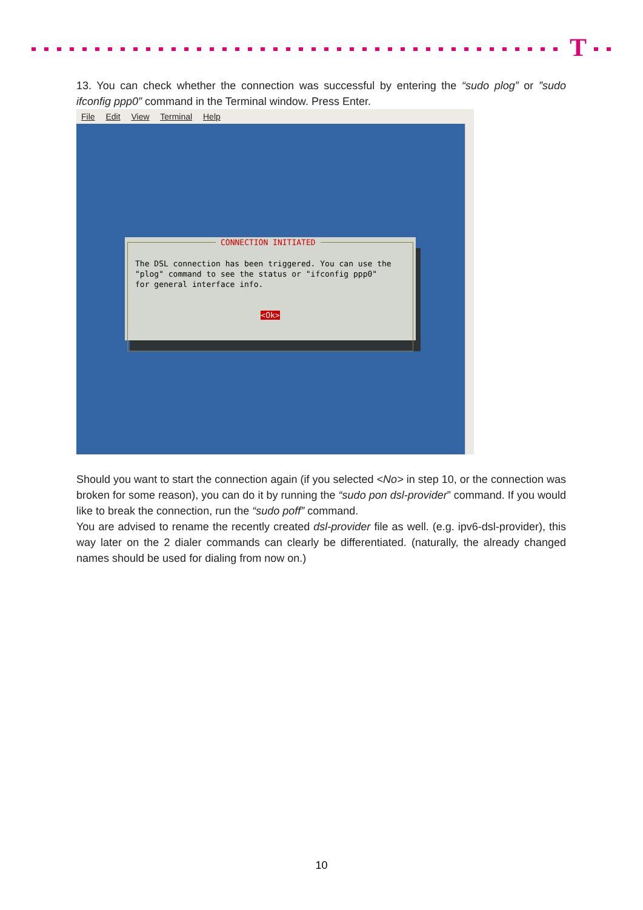T
13. You can check whether the connection was successful by entering the “sudo plog” or ”sudo ifconfig ppp0” command in the Terminal window. Press Enter.
File Edit View Terminal Help
CONNECTION INITIATED
The DSL connection has been triggered. You can use the
"plog" command to see the status or "ifconfig ppp0"
for general interface info.
<Ok>
Should you want to start the connection again (if you selected <No> in step 10, or the connection was broken for some reason), you can do it by running the “sudo pon dsl-provider” command. If you would like to break the connection, run the “sudo poff” command.
You are advised to rename the recently created dsl-provider file as well. (e.g. ipv6-dsl-provider), this way later on the 2 dialer commands can clearly be differentiated. (naturally, the already changed names should be used for dialing from now on.)
10